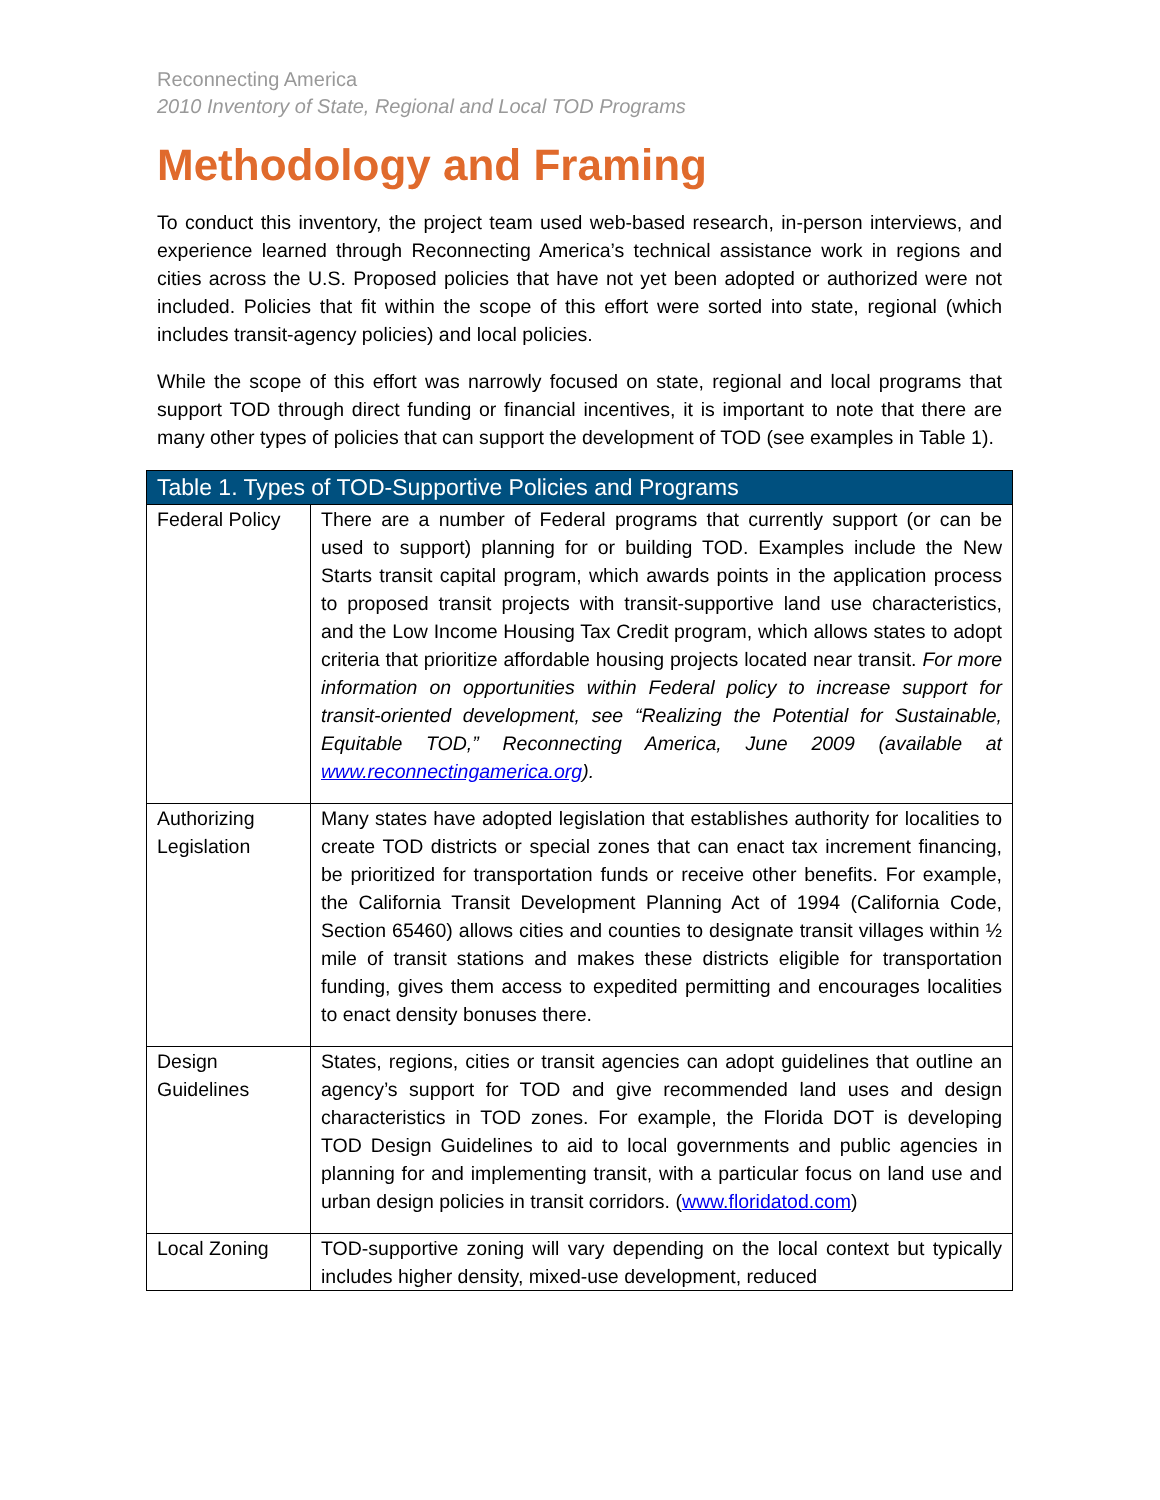Reconnecting America
2010 Inventory of State, Regional and Local TOD Programs
Methodology and Framing
To conduct this inventory, the project team used web-based research, in-person interviews, and experience learned through Reconnecting America’s technical assistance work in regions and cities across the U.S. Proposed policies that have not yet been adopted or authorized were not included. Policies that fit within the scope of this effort were sorted into state, regional (which includes transit-agency policies) and local policies.
While the scope of this effort was narrowly focused on state, regional and local programs that support TOD through direct funding or financial incentives, it is important to note that there are many other types of policies that can support the development of TOD (see examples in Table 1).
| Table 1. Types of TOD-Supportive Policies and Programs | |
| --- | --- |
| Federal Policy | There are a number of Federal programs that currently support (or can be used to support) planning for or building TOD. Examples include the New Starts transit capital program, which awards points in the application process to proposed transit projects with transit-supportive land use characteristics, and the Low Income Housing Tax Credit program, which allows states to adopt criteria that prioritize affordable housing projects located near transit. For more information on opportunities within Federal policy to increase support for transit-oriented development, see “Realizing the Potential for Sustainable, Equitable TOD,” Reconnecting America, June 2009 (available at www.reconnectingamerica.org ). |
| Authorizing Legislation | Many states have adopted legislation that establishes authority for localities to create TOD districts or special zones that can enact tax increment financing, be prioritized for transportation funds or receive other benefits. For example, the California Transit Development Planning Act of 1994 (California Code, Section 65460) allows cities and counties to designate transit villages within ½ mile of transit stations and makes these districts eligible for transportation funding, gives them access to expedited permitting and encourages localities to enact density bonuses there. |
| Design Guidelines | States, regions, cities or transit agencies can adopt guidelines that outline an agency’s support for TOD and give recommended land uses and design characteristics in TOD zones. For example, the Florida DOT is developing TOD Design Guidelines to aid to local governments and public agencies in planning for and implementing transit, with a particular focus on land use and urban design policies in transit corridors. ( www.floridatod.com ) |
| Local Zoning | TOD-supportive zoning will vary depending on the local context but typically includes higher density, mixed-use development, reduced |